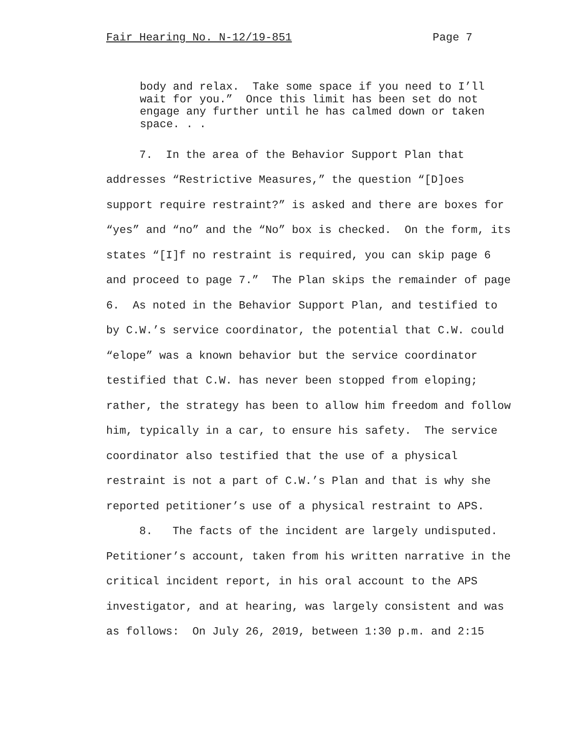Fair Hearing No. N-12/19-851 Page 7
body and relax. Take some space if you need to I’ll wait for you.” Once this limit has been set do not engage any further until he has calmed down or taken space. . .
7. In the area of the Behavior Support Plan that addresses “Restrictive Measures,” the question “[D]oes support require restraint?” is asked and there are boxes for “yes” and “no” and the “No” box is checked. On the form, its states “[I]f no restraint is required, you can skip page 6 and proceed to page 7.” The Plan skips the remainder of page 6. As noted in the Behavior Support Plan, and testified to by C.W.’s service coordinator, the potential that C.W. could “elope” was a known behavior but the service coordinator testified that C.W. has never been stopped from eloping; rather, the strategy has been to allow him freedom and follow him, typically in a car, to ensure his safety. The service coordinator also testified that the use of a physical restraint is not a part of C.W.’s Plan and that is why she reported petitioner’s use of a physical restraint to APS.
8. The facts of the incident are largely undisputed. Petitioner’s account, taken from his written narrative in the critical incident report, in his oral account to the APS investigator, and at hearing, was largely consistent and was as follows: On July 26, 2019, between 1:30 p.m. and 2:15